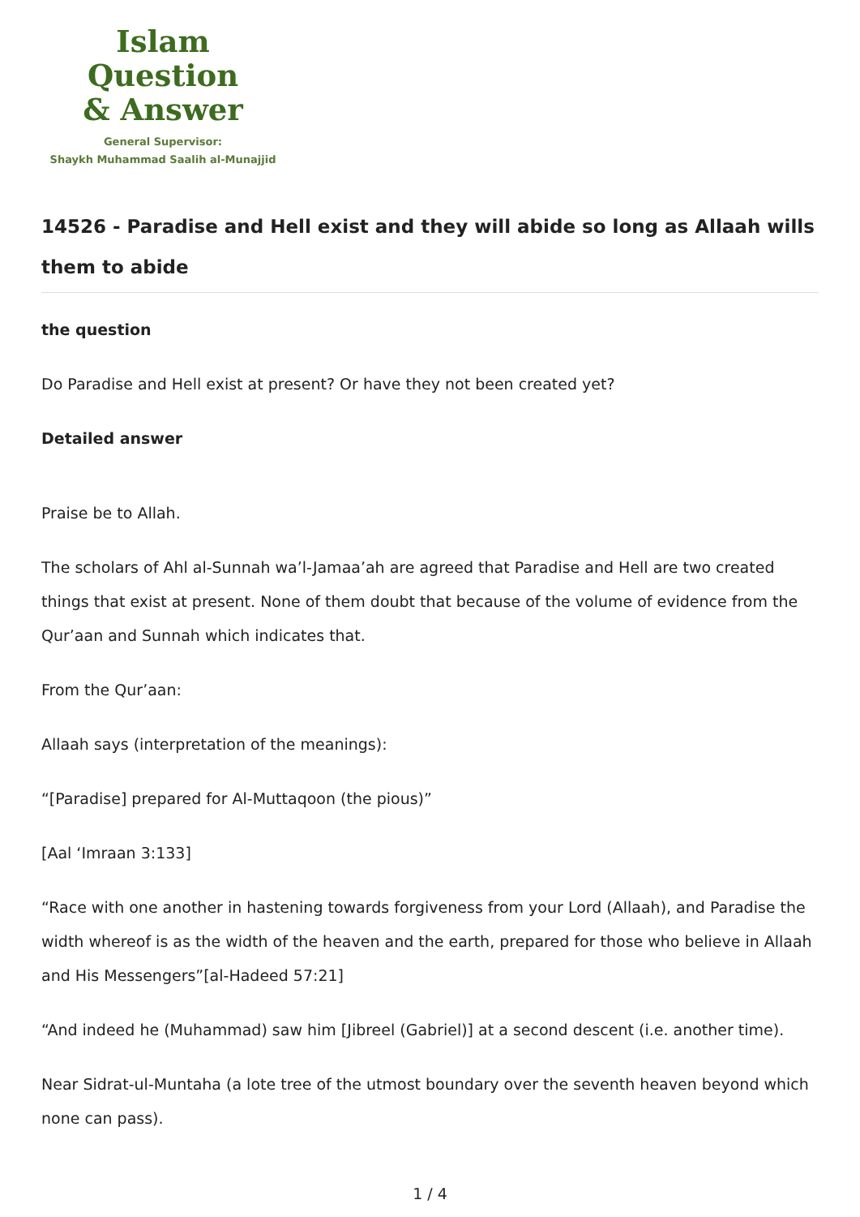Islam Question
& Answer
General Supervisor:
Shaykh Muhammad Saalih al-Munajjid
14526 - Paradise and Hell exist and they will abide so long as Allaah wills them to abide
the question
Do Paradise and Hell exist at present? Or have they not been created yet?
Detailed answer
Praise be to Allah.
The scholars of Ahl al-Sunnah wa’l-Jamaa’ah are agreed that Paradise and Hell are two created things that exist at present. None of them doubt that because of the volume of evidence from the Qur’aan and Sunnah which indicates that.
From the Qur’aan:
Allaah says (interpretation of the meanings):
“[Paradise] prepared for Al-Muttaqoon (the pious)”
[Aal ‘Imraan 3:133]
“Race with one another in hastening towards forgiveness from your Lord (Allaah), and Paradise the width whereof is as the width of the heaven and the earth, prepared for those who believe in Allaah and His Messengers”[al-Hadeed 57:21]
“And indeed he (Muhammad) saw him [Jibreel (Gabriel)] at a second descent (i.e. another time).
Near Sidrat-ul-Muntaha (a lote tree of the utmost boundary over the seventh heaven beyond which none can pass).
1 / 4